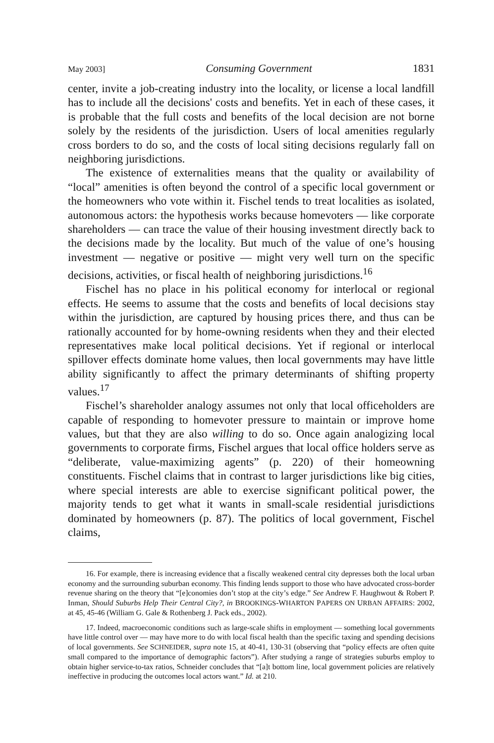May 2003] Consuming Government 1831
center, invite a job-creating industry into the locality, or license a local landfill has to include all the decisions' costs and benefits. Yet in each of these cases, it is probable that the full costs and benefits of the local decision are not borne solely by the residents of the jurisdiction. Users of local amenities regularly cross borders to do so, and the costs of local siting decisions regularly fall on neighboring jurisdictions.
The existence of externalities means that the quality or availability of “local” amenities is often beyond the control of a specific local government or the homeowners who vote within it. Fischel tends to treat localities as isolated, autonomous actors: the hypothesis works because homevoters — like corporate shareholders — can trace the value of their housing investment directly back to the decisions made by the locality. But much of the value of one’s housing investment — negative or positive — might very well turn on the specific decisions, activities, or fiscal health of neighboring jurisdictions.<sup>16</sup>
Fischel has no place in his political economy for interlocal or regional effects. He seems to assume that the costs and benefits of local decisions stay within the jurisdiction, are captured by housing prices there, and thus can be rationally accounted for by home-owning residents when they and their elected representatives make local political decisions. Yet if regional or interlocal spillover effects dominate home values, then local governments may have little ability significantly to affect the primary determinants of shifting property values.<sup>17</sup>
Fischel’s shareholder analogy assumes not only that local officeholders are capable of responding to homevoter pressure to maintain or improve home values, but that they are also willing to do so. Once again analogizing local governments to corporate firms, Fischel argues that local office holders serve as “deliberate, value-maximizing agents” (p. 220) of their homeowning constituents. Fischel claims that in contrast to larger jurisdictions like big cities, where special interests are able to exercise significant political power, the majority tends to get what it wants in small-scale residential jurisdictions dominated by homeowners (p. 87). The politics of local government, Fischel claims,
16. For example, there is increasing evidence that a fiscally weakened central city depresses both the local urban economy and the surrounding suburban economy. This finding lends support to those who have advocated cross-border revenue sharing on the theory that “[e]conomies don’t stop at the city’s edge.” See Andrew F. Haughwout & Robert P. Inman, Should Suburbs Help Their Central City?, in BROOKINGS-WHARTON PAPERS ON URBAN AFFAIRS: 2002, at 45, 45-46 (William G. Gale & Rothenberg J. Pack eds., 2002).
17. Indeed, macroeconomic conditions such as large-scale shifts in employment — something local governments have little control over — may have more to do with local fiscal health than the specific taxing and spending decisions of local governments. See SCHNEIDER, supra note 15, at 40-41, 130-31 (observing that “policy effects are often quite small compared to the importance of demographic factors”). After studying a range of strategies suburbs employ to obtain higher service-to-tax ratios, Schneider concludes that “[a]t bottom line, local government policies are relatively ineffective in producing the outcomes local actors want.” Id. at 210.